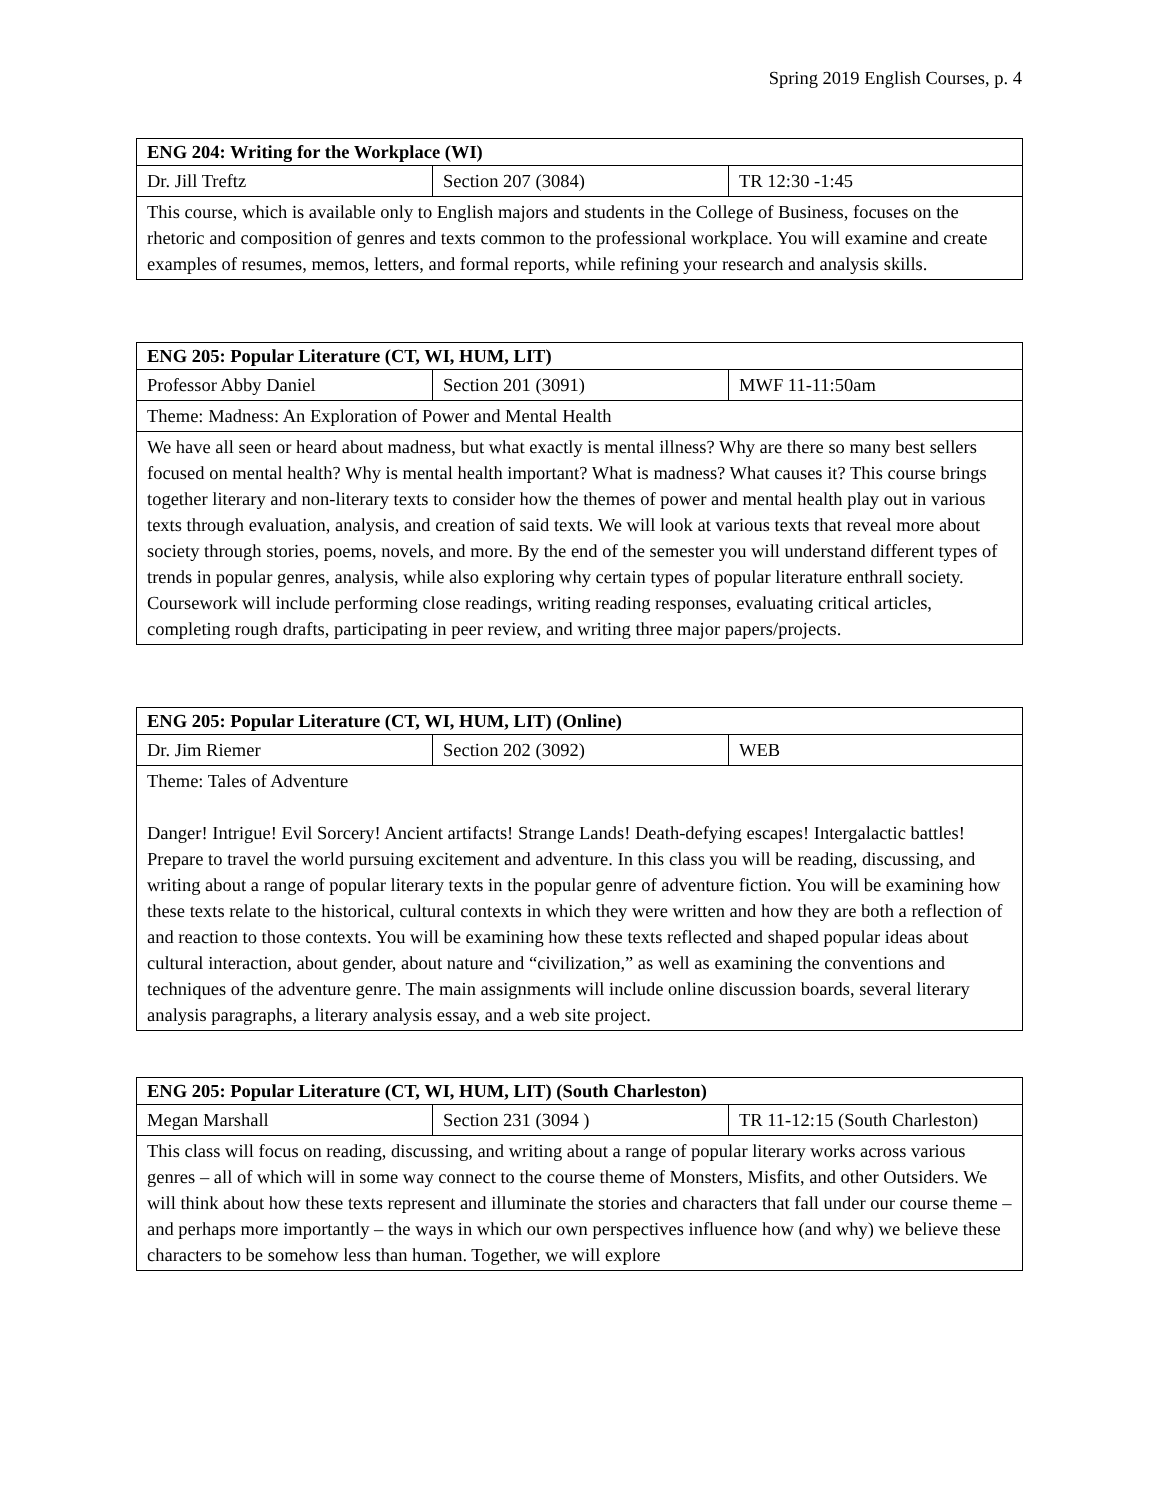Spring 2019 English Courses, p. 4
| ENG 204: Writing for the Workplace (WI) | | |
| --- | --- | --- |
| Dr. Jill Treftz | Section 207 (3084) | TR 12:30 -1:45 |
| This course, which is available only to English majors and students in the College of Business, focuses on the rhetoric and composition of genres and texts common to the professional workplace. You will examine and create examples of resumes, memos, letters, and formal reports, while refining your research and analysis skills. | | |
| ENG 205: Popular Literature (CT, WI, HUM, LIT) | | |
| --- | --- | --- |
| Professor Abby Daniel | Section 201 (3091) | MWF 11-11:50am |
| Theme: Madness: An Exploration of Power and Mental Health | | |
| We have all seen or heard about madness, but what exactly is mental illness? Why are there so many best sellers focused on mental health? Why is mental health important? What is madness? What causes it? This course brings together literary and non-literary texts to consider how the themes of power and mental health play out in various texts through evaluation, analysis, and creation of said texts. We will look at various texts that reveal more about society through stories, poems, novels, and more. By the end of the semester you will understand different types of trends in popular genres, analysis, while also exploring why certain types of popular literature enthrall society. Coursework will include performing close readings, writing reading responses, evaluating critical articles, completing rough drafts, participating in peer review, and writing three major papers/projects. | | |
| ENG 205: Popular Literature (CT, WI, HUM, LIT) (Online) | | |
| --- | --- | --- |
| Dr. Jim Riemer | Section 202 (3092) | WEB |
| Theme: Tales of Adventure Danger! Intrigue! Evil Sorcery! Ancient artifacts! Strange Lands! Death-defying escapes! Intergalactic battles! Prepare to travel the world pursuing excitement and adventure. In this class you will be reading, discussing, and writing about a range of popular literary texts in the popular genre of adventure fiction. You will be examining how these texts relate to the historical, cultural contexts in which they were written and how they are both a reflection of and reaction to those contexts. You will be examining how these texts reflected and shaped popular ideas about cultural interaction, about gender, about nature and “civilization,” as well as examining the conventions and techniques of the adventure genre. The main assignments will include online discussion boards, several literary analysis paragraphs, a literary analysis essay, and a web site project. | | |
| ENG 205: Popular Literature (CT, WI, HUM, LIT) (South Charleston) | | |
| --- | --- | --- |
| Megan Marshall | Section 231 (3094 ) | TR 11-12:15 (South Charleston) |
| This class will focus on reading, discussing, and writing about a range of popular literary works across various genres – all of which will in some way connect to the course theme of Monsters, Misfits, and other Outsiders. We will think about how these texts represent and illuminate the stories and characters that fall under our course theme – and perhaps more importantly – the ways in which our own perspectives influence how (and why) we believe these characters to be somehow less than human. Together, we will explore | | |